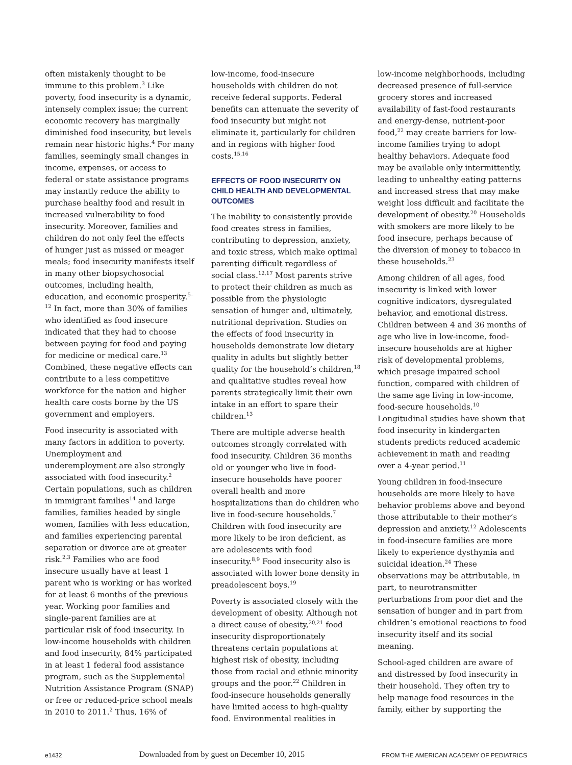often mistakenly thought to be immune to this problem.<sup>3</sup> Like poverty, food insecurity is a dynamic, intensely complex issue; the current economic recovery has marginally diminished food insecurity, but levels remain near historic highs.<sup>4</sup> For many families, seemingly small changes in income, expenses, or access to federal or state assistance programs may instantly reduce the ability to purchase healthy food and result in increased vulnerability to food insecurity. Moreover, families and children do not only feel the effects of hunger just as missed or meager meals; food insecurity manifests itself in many other biopsychosocial outcomes, including health, education, and economic prosperity.<sup>5–12</sup> In fact, more than 30% of families who identified as food insecure indicated that they had to choose between paying for food and paying for medicine or medical care.<sup>13</sup> Combined, these negative effects can contribute to a less competitive workforce for the nation and higher health care costs borne by the US government and employers.
Food insecurity is associated with many factors in addition to poverty. Unemployment and underemployment are also strongly associated with food insecurity.<sup>2</sup> Certain populations, such as children in immigrant families<sup>14</sup> and large families, families headed by single women, families with less education, and families experiencing parental separation or divorce are at greater risk.<sup>2,3</sup> Families who are food insecure usually have at least 1 parent who is working or has worked for at least 6 months of the previous year. Working poor families and single-parent families are at particular risk of food insecurity. In low-income households with children and food insecurity, 84% participated in at least 1 federal food assistance program, such as the Supplemental Nutrition Assistance Program (SNAP) or free or reduced-price school meals in 2010 to 2011.<sup>2</sup> Thus, 16% of
low-income, food-insecure households with children do not receive federal supports. Federal benefits can attenuate the severity of food insecurity but might not eliminate it, particularly for children and in regions with higher food costs.<sup>15,16</sup>
EFFECTS OF FOOD INSECURITY ON CHILD HEALTH AND DEVELOPMENTAL OUTCOMES
The inability to consistently provide food creates stress in families, contributing to depression, anxiety, and toxic stress, which make optimal parenting difficult regardless of social class.<sup>12,17</sup> Most parents strive to protect their children as much as possible from the physiologic sensation of hunger and, ultimately, nutritional deprivation. Studies on the effects of food insecurity in households demonstrate low dietary quality in adults but slightly better quality for the household’s children,<sup>18</sup> and qualitative studies reveal how parents strategically limit their own intake in an effort to spare their children.<sup>13</sup>
There are multiple adverse health outcomes strongly correlated with food insecurity. Children 36 months old or younger who live in food-insecure households have poorer overall health and more hospitalizations than do children who live in food-secure households.<sup>7</sup> Children with food insecurity are more likely to be iron deficient, as are adolescents with food insecurity.<sup>8,9</sup> Food insecurity also is associated with lower bone density in preadolescent boys.<sup>19</sup>
Poverty is associated closely with the development of obesity. Although not a direct cause of obesity,<sup>20,21</sup> food insecurity disproportionately threatens certain populations at highest risk of obesity, including those from racial and ethnic minority groups and the poor.<sup>22</sup> Children in food-insecure households generally have limited access to high-quality food. Environmental realities in
low-income neighborhoods, including decreased presence of full-service grocery stores and increased availability of fast-food restaurants and energy-dense, nutrient-poor food,<sup>22</sup> may create barriers for low-income families trying to adopt healthy behaviors. Adequate food may be available only intermittently, leading to unhealthy eating patterns and increased stress that may make weight loss difficult and facilitate the development of obesity.<sup>20</sup> Households with smokers are more likely to be food insecure, perhaps because of the diversion of money to tobacco in these households.<sup>23</sup>
Among children of all ages, food insecurity is linked with lower cognitive indicators, dysregulated behavior, and emotional distress. Children between 4 and 36 months of age who live in low-income, food-insecure households are at higher risk of developmental problems, which presage impaired school function, compared with children of the same age living in low-income, food-secure households.<sup>10</sup> Longitudinal studies have shown that food insecurity in kindergarten students predicts reduced academic achievement in math and reading over a 4-year period.<sup>11</sup>
Young children in food-insecure households are more likely to have behavior problems above and beyond those attributable to their mother’s depression and anxiety.<sup>12</sup> Adolescents in food-insecure families are more likely to experience dysthymia and suicidal ideation.<sup>24</sup> These observations may be attributable, in part, to neurotransmitter perturbations from poor diet and the sensation of hunger and in part from children’s emotional reactions to food insecurity itself and its social meaning.
School-aged children are aware of and distressed by food insecurity in their household. They often try to help manage food resources in the family, either by supporting the
e1432 Downloaded from by guest on December 10, 2015 FROM THE AMERICAN ACADEMY OF PEDIATRICS